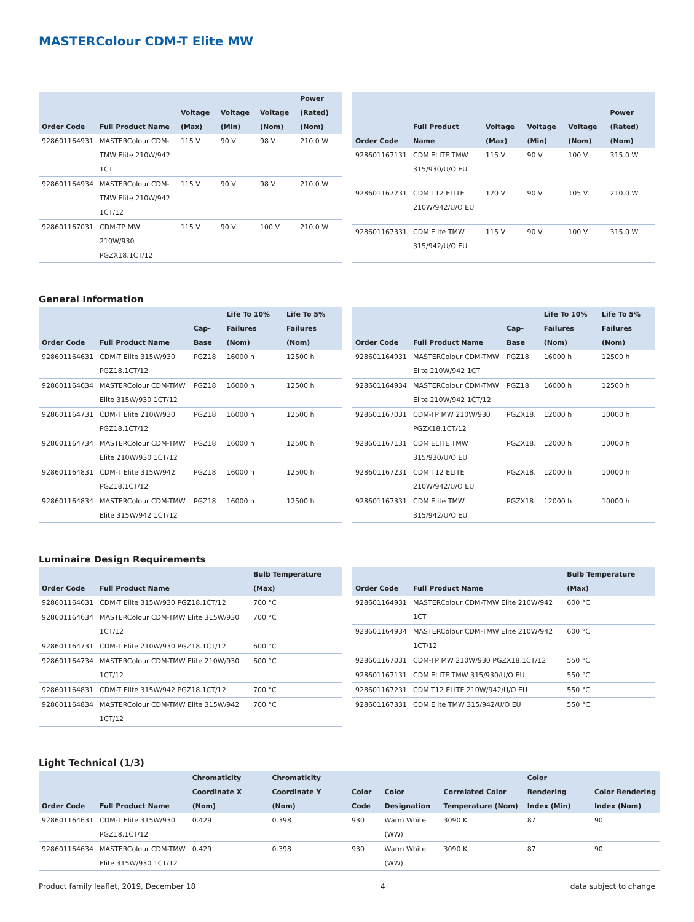MASTERColour CDM-T Elite MW
| Order Code | Full Product Name | Voltage (Max) | Voltage (Min) | Voltage (Nom) | Power (Rated) (Nom) |
| --- | --- | --- | --- | --- | --- |
| 928601164931 | MASTERColour CDM-TMW Elite 210W/942 1CT | 115 V | 90 V | 98 V | 210.0 W |
| 928601164934 | MASTERColour CDM-TMW Elite 210W/942 1CT/12 | 115 V | 90 V | 98 V | 210.0 W |
| 928601167031 | CDM-TP MW 210W/930 PGZX18.1CT/12 | 115 V | 90 V | 100 V | 210.0 W |
| Order Code | Full Product Name | Voltage (Max) | Voltage (Min) | Voltage (Nom) | Power (Rated) (Nom) |
| --- | --- | --- | --- | --- | --- |
| 928601167131 | CDM ELITE TMW 315/930/U/O EU | 115 V | 90 V | 100 V | 315.0 W |
| 928601167231 | CDM T12 ELITE 210W/942/U/O EU | 120 V | 90 V | 105 V | 210.0 W |
| 928601167331 | CDM Elite TMW 315/942/U/O EU | 115 V | 90 V | 100 V | 315.0 W |
General Information
| Order Code | Full Product Name | Cap-Base | Life To 10% Failures (Nom) | Life To 5% Failures (Nom) |
| --- | --- | --- | --- | --- |
| 928601164631 | CDM-T Elite 315W/930 PGZ18.1CT/12 | PGZ18 | 16000 h | 12500 h |
| 928601164634 | MASTERColour CDM-TMW Elite 315W/930 1CT/12 | PGZ18 | 16000 h | 12500 h |
| 928601164731 | CDM-T Elite 210W/930 PGZ18.1CT/12 | PGZ18 | 16000 h | 12500 h |
| 928601164734 | MASTERColour CDM-TMW Elite 210W/930 1CT/12 | PGZ18 | 16000 h | 12500 h |
| 928601164831 | CDM-T Elite 315W/942 PGZ18.1CT/12 | PGZ18 | 16000 h | 12500 h |
| 928601164834 | MASTERColour CDM-TMW Elite 315W/942 1CT/12 | PGZ18 | 16000 h | 12500 h |
| Order Code | Full Product Name | Cap-Base | Life To 10% Failures (Nom) | Life To 5% Failures (Nom) |
| --- | --- | --- | --- | --- |
| 928601164931 | MASTERColour CDM-TMW Elite 210W/942 1CT | PGZ18 | 16000 h | 12500 h |
| 928601164934 | MASTERColour CDM-TMW Elite 210W/942 1CT/12 | PGZ18 | 16000 h | 12500 h |
| 928601167031 | CDM-TP MW 210W/930 PGZX18.1CT/12 | PGZX18. | 12000 h | 10000 h |
| 928601167131 | CDM ELITE TMW 315/930/U/O EU | PGZX18. | 12000 h | 10000 h |
| 928601167231 | CDM T12 ELITE 210W/942/U/O EU | PGZX18. | 12000 h | 10000 h |
| 928601167331 | CDM Elite TMW 315/942/U/O EU | PGZX18. | 12000 h | 10000 h |
Luminaire Design Requirements
| Order Code | Full Product Name | Bulb Temperature (Max) |
| --- | --- | --- |
| 928601164631 | CDM-T Elite 315W/930 PGZ18.1CT/12 | 700 °C |
| 928601164634 | MASTERColour CDM-TMW Elite 315W/930 1CT/12 | 700 °C |
| 928601164731 | CDM-T Elite 210W/930 PGZ18.1CT/12 | 600 °C |
| 928601164734 | MASTERColour CDM-TMW Elite 210W/930 1CT/12 | 600 °C |
| 928601164831 | CDM-T Elite 315W/942 PGZ18.1CT/12 | 700 °C |
| 928601164834 | MASTERColour CDM-TMW Elite 315W/942 1CT/12 | 700 °C |
| Order Code | Full Product Name | Bulb Temperature (Max) |
| --- | --- | --- |
| 928601164931 | MASTERColour CDM-TMW Elite 210W/942 1CT | 600 °C |
| 928601164934 | MASTERColour CDM-TMW Elite 210W/942 1CT/12 | 600 °C |
| 928601167031 | CDM-TP MW 210W/930 PGZX18.1CT/12 | 550 °C |
| 928601167131 | CDM ELITE TMW 315/930/U/O EU | 550 °C |
| 928601167231 | CDM T12 ELITE 210W/942/U/O EU | 550 °C |
| 928601167331 | CDM Elite TMW 315/942/U/O EU | 550 °C |
Light Technical (1/3)
| Order Code | Full Product Name | Chromaticity Coordinate X (Nom) | Chromaticity Coordinate Y (Nom) | Color Code | Color Designation | Correlated Color Temperature (Nom) | Color Rendering Index (Min) | Color Rendering Index (Nom) |
| --- | --- | --- | --- | --- | --- | --- | --- | --- |
| 928601164631 | CDM-T Elite 315W/930 PGZ18.1CT/12 | 0.429 | 0.398 | 930 | Warm White (WW) | 3090 K | 87 | 90 |
| 928601164634 | MASTERColour CDM-TMW Elite 315W/930 1CT/12 | 0.429 | 0.398 | 930 | Warm White (WW) | 3090 K | 87 | 90 |
Product family leaflet, 2019, December 18 4 data subject to change